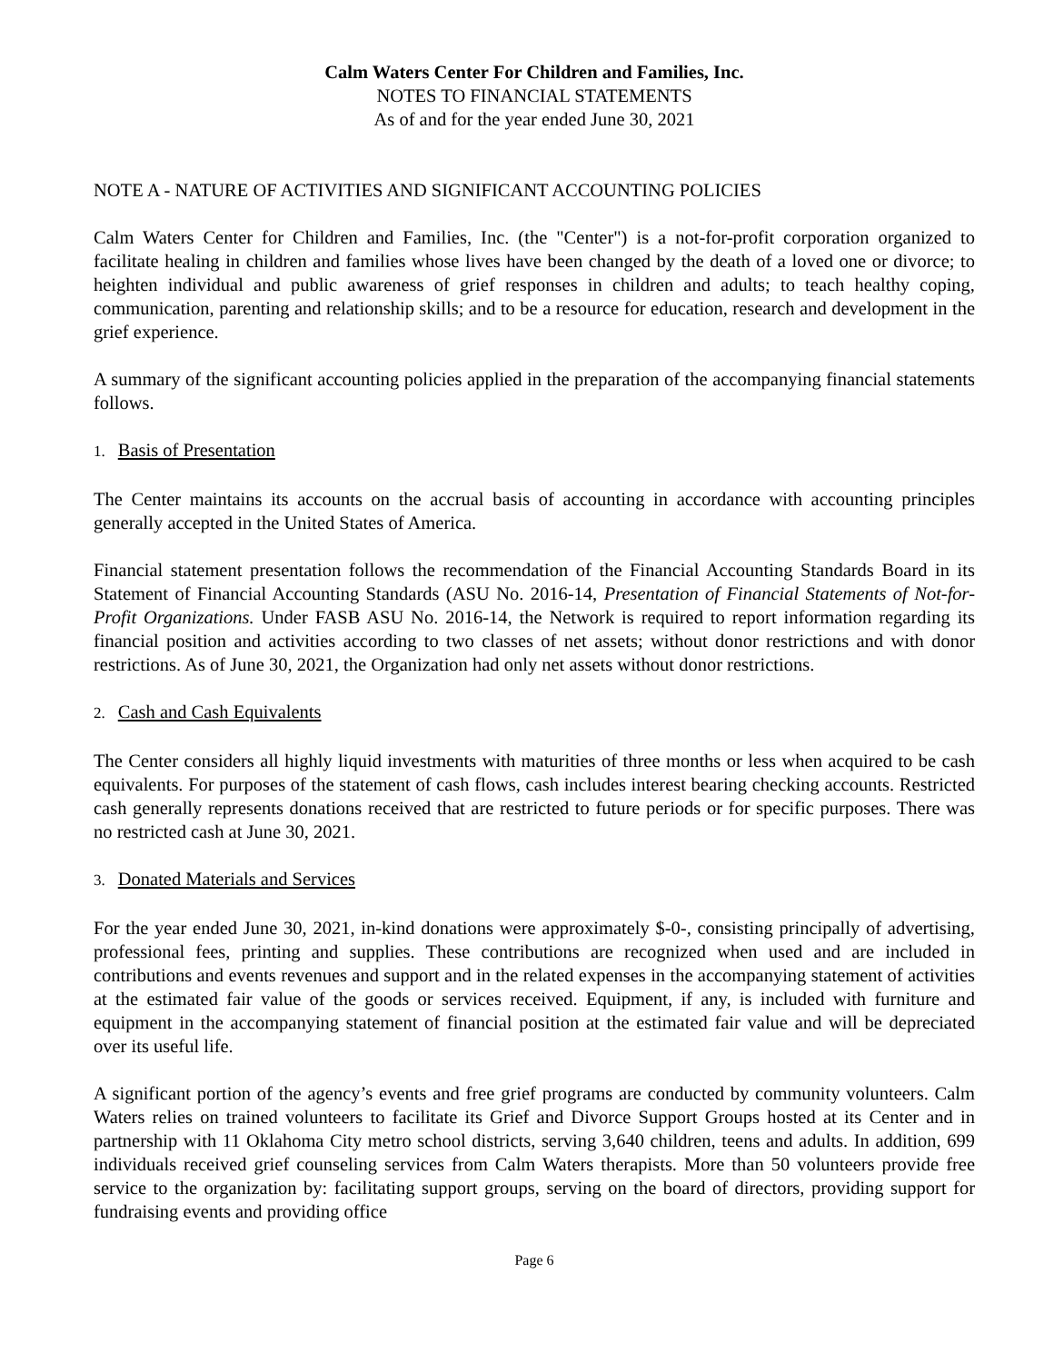Calm Waters Center For Children and Families, Inc.
NOTES TO FINANCIAL STATEMENTS
As of and for the year ended June 30, 2021
NOTE A - NATURE OF ACTIVITIES AND SIGNIFICANT ACCOUNTING POLICIES
Calm Waters Center for Children and Families, Inc. (the "Center") is a not-for-profit corporation organized to facilitate healing in children and families whose lives have been changed by the death of a loved one or divorce; to heighten individual and public awareness of grief responses in children and adults; to teach healthy coping, communication, parenting and relationship skills; and to be a resource for education, research and development in the grief experience.
A summary of the significant accounting policies applied in the preparation of the accompanying financial statements follows.
1. Basis of Presentation
The Center maintains its accounts on the accrual basis of accounting in accordance with accounting principles generally accepted in the United States of America.
Financial statement presentation follows the recommendation of the Financial Accounting Standards Board in its Statement of Financial Accounting Standards (ASU No. 2016-14, Presentation of Financial Statements of Not-for-Profit Organizations. Under FASB ASU No. 2016-14, the Network is required to report information regarding its financial position and activities according to two classes of net assets; without donor restrictions and with donor restrictions. As of June 30, 2021, the Organization had only net assets without donor restrictions.
2. Cash and Cash Equivalents
The Center considers all highly liquid investments with maturities of three months or less when acquired to be cash equivalents. For purposes of the statement of cash flows, cash includes interest bearing checking accounts. Restricted cash generally represents donations received that are restricted to future periods or for specific purposes. There was no restricted cash at June 30, 2021.
3. Donated Materials and Services
For the year ended June 30, 2021, in-kind donations were approximately $-0-, consisting principally of advertising, professional fees, printing and supplies. These contributions are recognized when used and are included in contributions and events revenues and support and in the related expenses in the accompanying statement of activities at the estimated fair value of the goods or services received. Equipment, if any, is included with furniture and equipment in the accompanying statement of financial position at the estimated fair value and will be depreciated over its useful life.
A significant portion of the agency’s events and free grief programs are conducted by community volunteers. Calm Waters relies on trained volunteers to facilitate its Grief and Divorce Support Groups hosted at its Center and in partnership with 11 Oklahoma City metro school districts, serving 3,640 children, teens and adults. In addition, 699 individuals received grief counseling services from Calm Waters therapists. More than 50 volunteers provide free service to the organization by: facilitating support groups, serving on the board of directors, providing support for fundraising events and providing office
Page 6